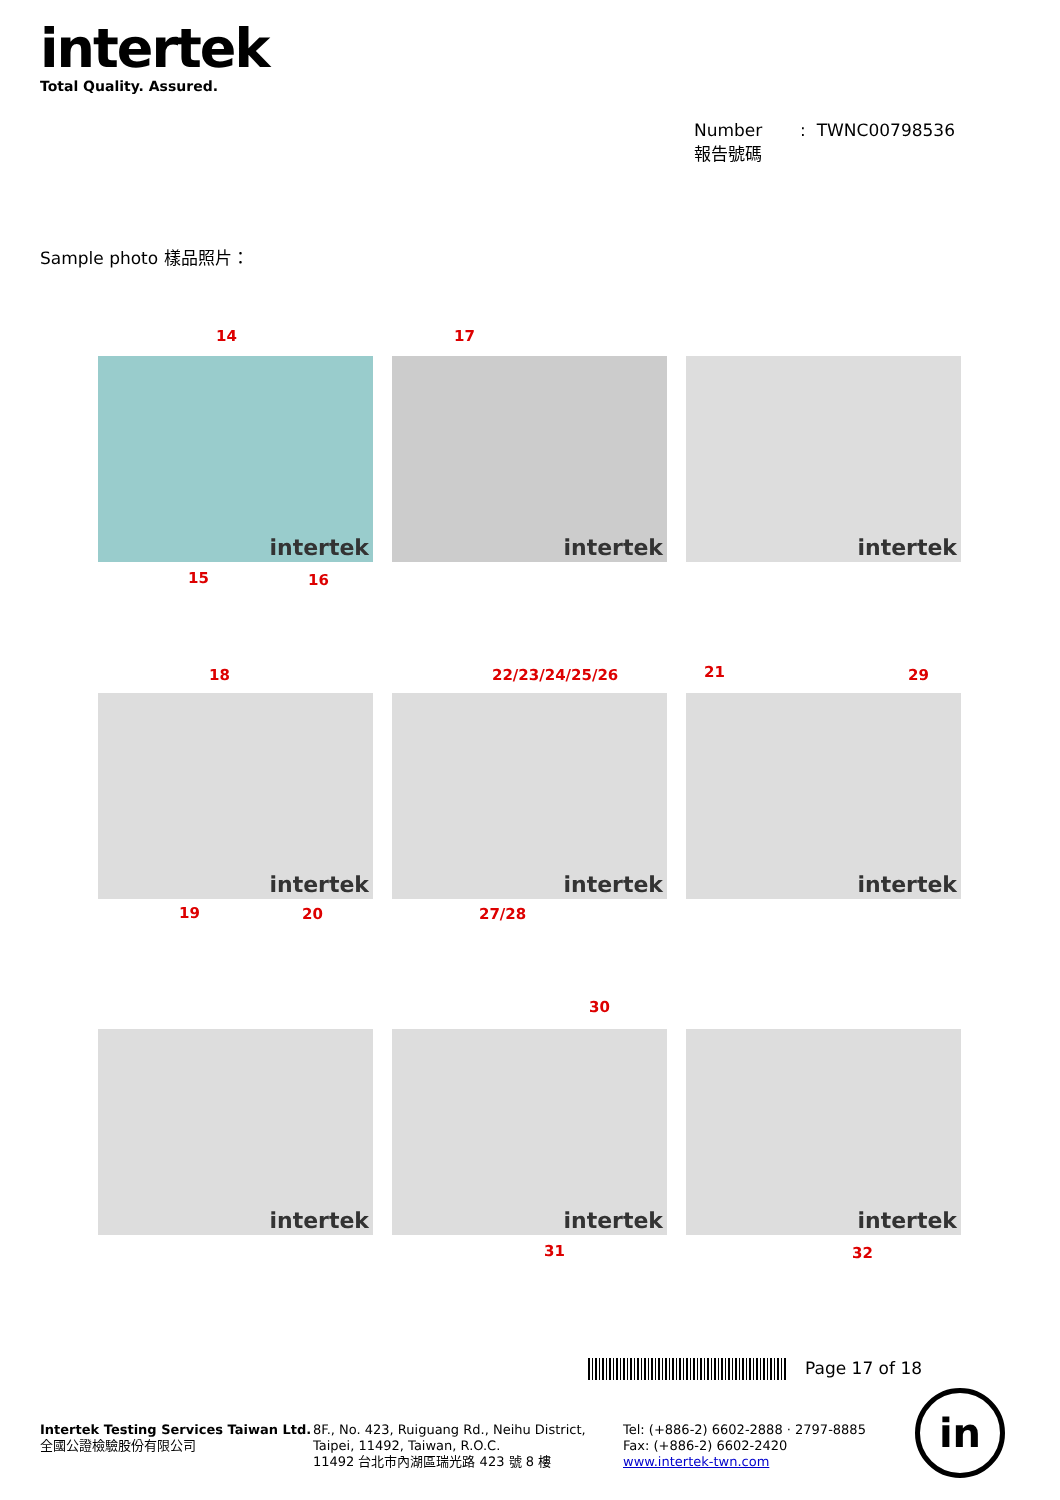intertek
Total Quality. Assured.
Number : TWNC00798536
報告號碼
Sample photo 樣品照片：
14 17
intertek
intertek
intertek
15 16
18 22/23/24/25/26 21 29
intertek
intertek
intertek
19 20 27/28
30
intertek
intertek
intertek
31 32
Page 17 of 18
Intertek Testing Services Taiwan Ltd.
全國公證檢驗股份有限公司
8F., No. 423, Ruiguang Rd., Neihu District,
Taipei, 11492, Taiwan, R.O.C.
11492 台北市內湖區瑞光路 423 號 8 樓
Tel: (+886-2) 6602-2888 · 2797-8885
Fax: (+886-2) 6602-2420
www.intertek-twn.com
in